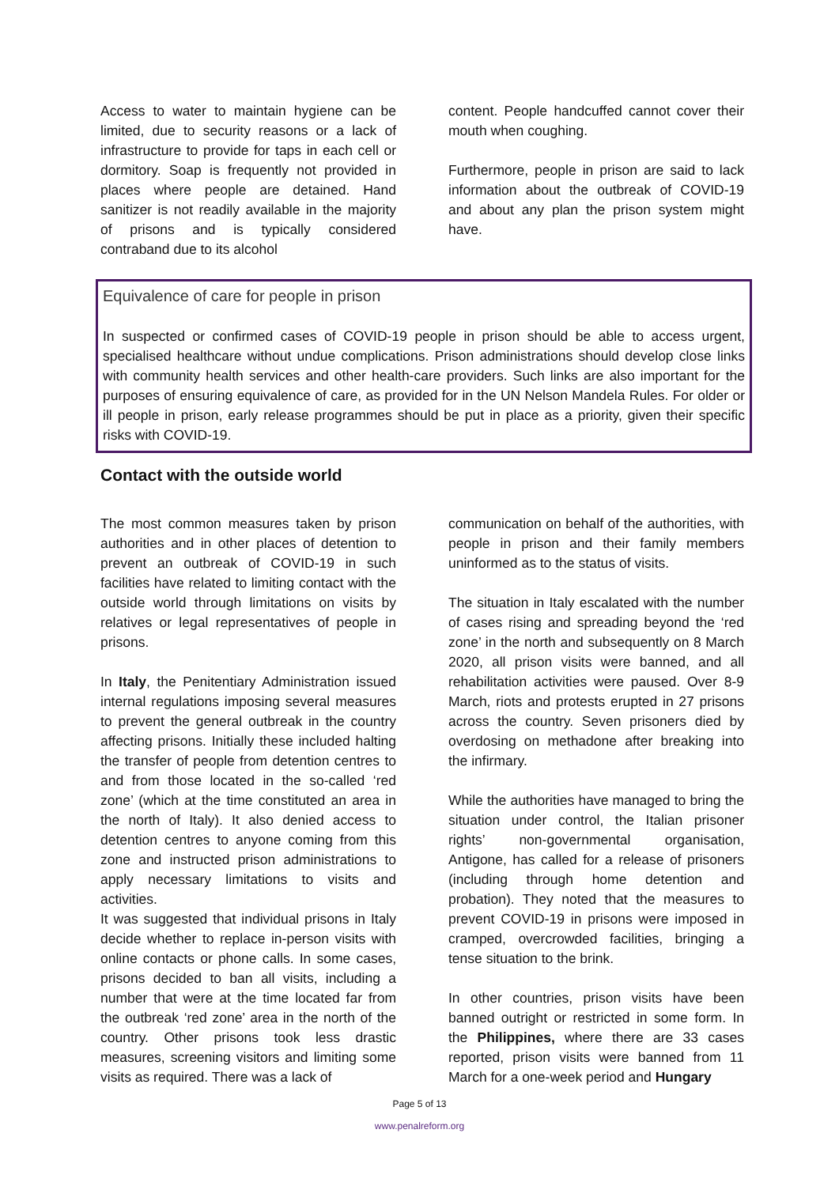Access to water to maintain hygiene can be limited, due to security reasons or a lack of infrastructure to provide for taps in each cell or dormitory. Soap is frequently not provided in places where people are detained. Hand sanitizer is not readily available in the majority of prisons and is typically considered contraband due to its alcohol
content. People handcuffed cannot cover their mouth when coughing.
Furthermore, people in prison are said to lack information about the outbreak of COVID-19 and about any plan the prison system might have.
Equivalence of care for people in prison
In suspected or confirmed cases of COVID-19 people in prison should be able to access urgent, specialised healthcare without undue complications. Prison administrations should develop close links with community health services and other health-care providers. Such links are also important for the purposes of ensuring equivalence of care, as provided for in the UN Nelson Mandela Rules. For older or ill people in prison, early release programmes should be put in place as a priority, given their specific risks with COVID-19.
Contact with the outside world
The most common measures taken by prison authorities and in other places of detention to prevent an outbreak of COVID-19 in such facilities have related to limiting contact with the outside world through limitations on visits by relatives or legal representatives of people in prisons.
In Italy, the Penitentiary Administration issued internal regulations imposing several measures to prevent the general outbreak in the country affecting prisons. Initially these included halting the transfer of people from detention centres to and from those located in the so-called ‘red zone’ (which at the time constituted an area in the north of Italy). It also denied access to detention centres to anyone coming from this zone and instructed prison administrations to apply necessary limitations to visits and activities.
It was suggested that individual prisons in Italy decide whether to replace in-person visits with online contacts or phone calls. In some cases, prisons decided to ban all visits, including a number that were at the time located far from the outbreak ‘red zone’ area in the north of the country. Other prisons took less drastic measures, screening visitors and limiting some visits as required. There was a lack of
communication on behalf of the authorities, with people in prison and their family members uninformed as to the status of visits.
The situation in Italy escalated with the number of cases rising and spreading beyond the ‘red zone’ in the north and subsequently on 8 March 2020, all prison visits were banned, and all rehabilitation activities were paused. Over 8-9 March, riots and protests erupted in 27 prisons across the country. Seven prisoners died by overdosing on methadone after breaking into the infirmary.
While the authorities have managed to bring the situation under control, the Italian prisoner rights’ non-governmental organisation, Antigone, has called for a release of prisoners (including through home detention and probation). They noted that the measures to prevent COVID-19 in prisons were imposed in cramped, overcrowded facilities, bringing a tense situation to the brink.
In other countries, prison visits have been banned outright or restricted in some form. In the Philippines, where there are 33 cases reported, prison visits were banned from 11 March for a one-week period and Hungary
Page 5 of 13
www.penalreform.org